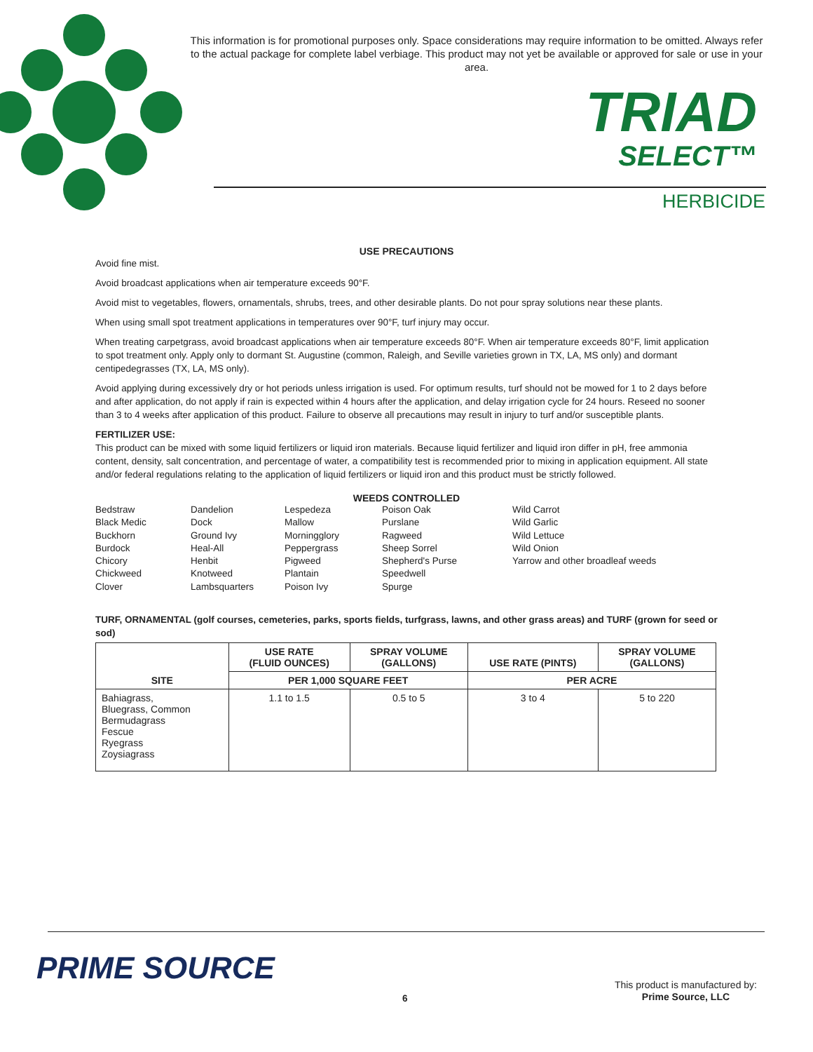This information is for promotional purposes only. Space considerations may require information to be omitted. Always refer to the actual package for complete label verbiage. This product may not yet be available or approved for sale or use in your area.
TRIAD
SELECT™
HERBICIDE
USE PRECAUTIONS
Avoid fine mist.
Avoid broadcast applications when air temperature exceeds 90°F.
Avoid mist to vegetables, flowers, ornamentals, shrubs, trees, and other desirable plants. Do not pour spray solutions near these plants.
When using small spot treatment applications in temperatures over 90°F, turf injury may occur.
When treating carpetgrass, avoid broadcast applications when air temperature exceeds 80°F. When air temperature exceeds 80°F, limit application to spot treatment only. Apply only to dormant St. Augustine (common, Raleigh, and Seville varieties grown in TX, LA, MS only) and dormant centipedegrasses (TX, LA, MS only).
Avoid applying during excessively dry or hot periods unless irrigation is used. For optimum results, turf should not be mowed for 1 to 2 days before and after application, do not apply if rain is expected within 4 hours after the application, and delay irrigation cycle for 24 hours. Reseed no sooner than 3 to 4 weeks after application of this product. Failure to observe all precautions may result in injury to turf and/or susceptible plants.
FERTILIZER USE:
This product can be mixed with some liquid fertilizers or liquid iron materials. Because liquid fertilizer and liquid iron differ in pH, free ammonia content, density, salt concentration, and percentage of water, a compatibility test is recommended prior to mixing in application equipment. All state and/or federal regulations relating to the application of liquid fertilizers or liquid iron and this product must be strictly followed.
WEEDS CONTROLLED
Bedstraw
Black Medic
Buckhorn
Burdock
Chicory
Chickweed
Clover
Dandelion
Dock
Ground Ivy
Heal-All
Henbit
Knotweed
Lambsquarters
Lespedeza
Mallow
Morningglory
Peppergrass
Pigweed
Plantain
Poison Ivy
Poison Oak
Purslane
Ragweed
Sheep Sorrel
Shepherd's Purse
Speedwell
Spurge
Wild Carrot
Wild Garlic
Wild Lettuce
Wild Onion
Yarrow and other broadleaf weeds
TURF, ORNAMENTAL (golf courses, cemeteries, parks, sports fields, turfgrass, lawns, and other grass areas) and TURF (grown for seed or sod)
| SITE | USE RATE (FLUID OUNCES) | SPRAY VOLUME (GALLONS) | USE RATE (PINTS) | SPRAY VOLUME (GALLONS) |
| --- | --- | --- | --- | --- |
| | PER 1,000 SQUARE FEET | | PER ACRE | |
| Bahiagrass, Bluegrass, Common Bermudagrass Fescue Ryegrass Zoysiagrass | 1.1 to 1.5 | 0.5 to 5 | 3 to 4 | 5 to 220 |
PRIME SOURCE
6
This product is manufactured by:
Prime Source, LLC